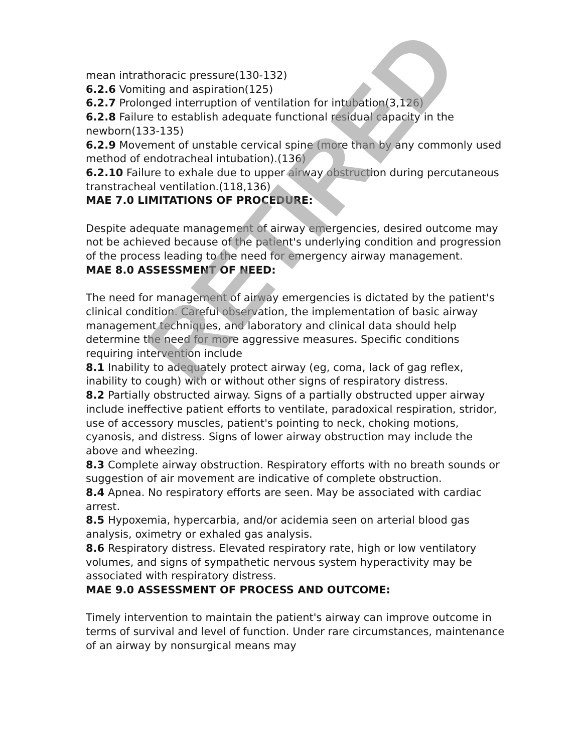mean intrathoracic pressure(130-132)
6.2.6 Vomiting and aspiration(125)
6.2.7 Prolonged interruption of ventilation for intubation(3,126)
6.2.8 Failure to establish adequate functional residual capacity in the newborn(133-135)
6.2.9 Movement of unstable cervical spine (more than by any commonly used method of endotracheal intubation).(136)
6.2.10 Failure to exhale due to upper airway obstruction during percutaneous transtracheal ventilation.(118,136)
MAE 7.0 LIMITATIONS OF PROCEDURE:
Despite adequate management of airway emergencies, desired outcome may not be achieved because of the patient's underlying condition and progression of the process leading to the need for emergency airway management.
MAE 8.0 ASSESSMENT OF NEED:
The need for management of airway emergencies is dictated by the patient's clinical condition. Careful observation, the implementation of basic airway management techniques, and laboratory and clinical data should help determine the need for more aggressive measures. Specific conditions requiring intervention include
8.1 Inability to adequately protect airway (eg, coma, lack of gag reflex, inability to cough) with or without other signs of respiratory distress.
8.2 Partially obstructed airway. Signs of a partially obstructed upper airway include ineffective patient efforts to ventilate, paradoxical respiration, stridor, use of accessory muscles, patient's pointing to neck, choking motions, cyanosis, and distress. Signs of lower airway obstruction may include the above and wheezing.
8.3 Complete airway obstruction. Respiratory efforts with no breath sounds or suggestion of air movement are indicative of complete obstruction.
8.4 Apnea. No respiratory efforts are seen. May be associated with cardiac arrest.
8.5 Hypoxemia, hypercarbia, and/or acidemia seen on arterial blood gas analysis, oximetry or exhaled gas analysis.
8.6 Respiratory distress. Elevated respiratory rate, high or low ventilatory volumes, and signs of sympathetic nervous system hyperactivity may be associated with respiratory distress.
MAE 9.0 ASSESSMENT OF PROCESS AND OUTCOME:
Timely intervention to maintain the patient's airway can improve outcome in terms of survival and level of function. Under rare circumstances, maintenance of an airway by nonsurgical means may
RETIRED